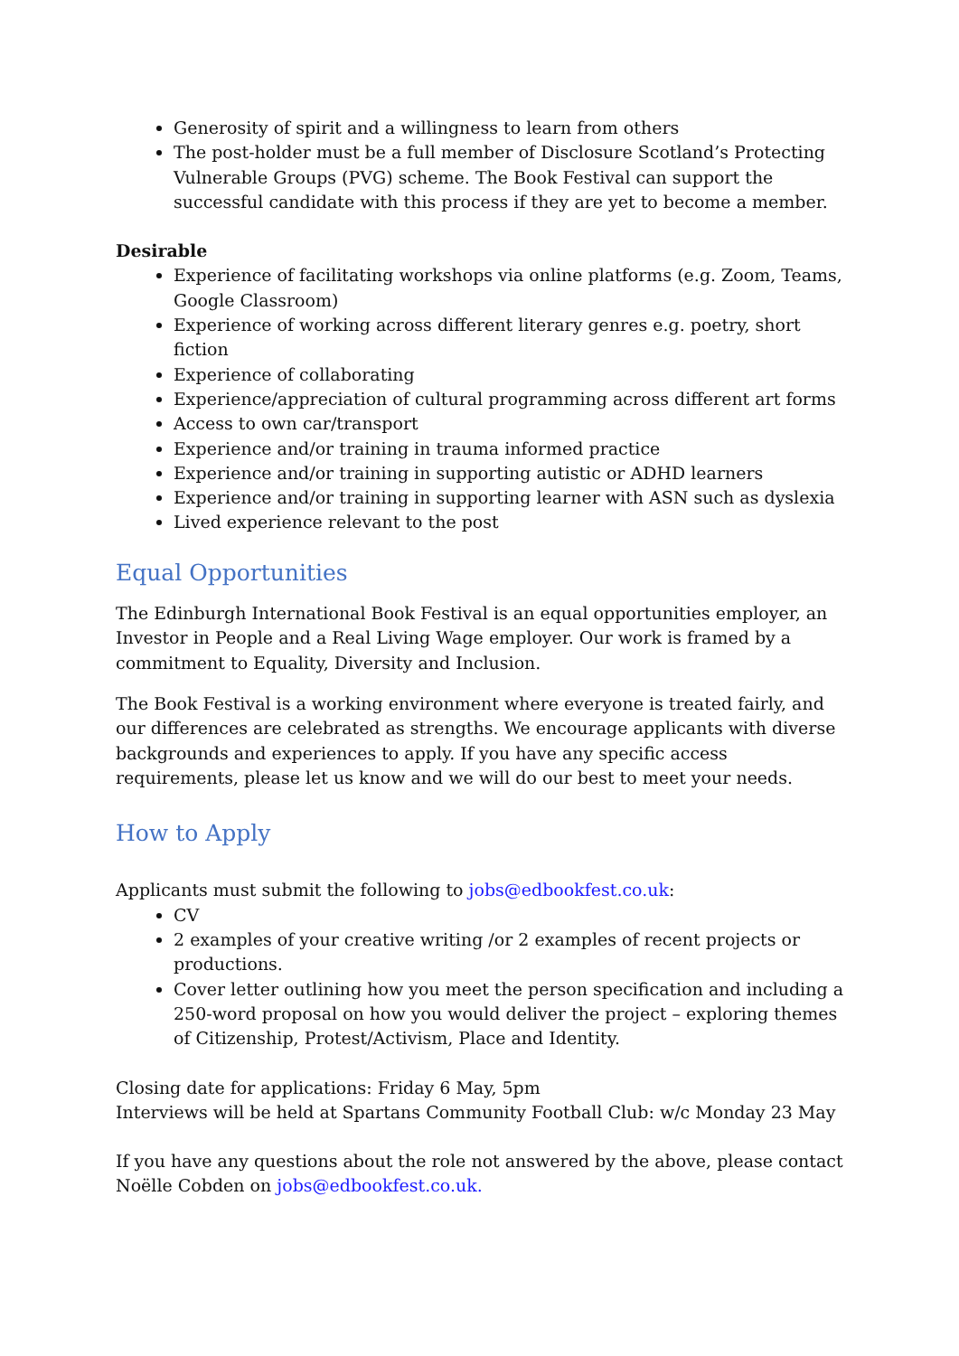Generosity of spirit and a willingness to learn from others
The post-holder must be a full member of Disclosure Scotland’s Protecting Vulnerable Groups (PVG) scheme. The Book Festival can support the successful candidate with this process if they are yet to become a member.
Desirable
Experience of facilitating workshops via online platforms (e.g. Zoom, Teams, Google Classroom)
Experience of working across different literary genres e.g. poetry, short fiction
Experience of collaborating
Experience/appreciation of cultural programming across different art forms
Access to own car/transport
Experience and/or training in trauma informed practice
Experience and/or training in supporting autistic or ADHD learners
Experience and/or training in supporting learner with ASN such as dyslexia
Lived experience relevant to the post
Equal Opportunities
The Edinburgh International Book Festival is an equal opportunities employer, an Investor in People and a Real Living Wage employer. Our work is framed by a commitment to Equality, Diversity and Inclusion.
The Book Festival is a working environment where everyone is treated fairly, and our differences are celebrated as strengths. We encourage applicants with diverse backgrounds and experiences to apply. If you have any specific access requirements, please let us know and we will do our best to meet your needs.
How to Apply
Applicants must submit the following to jobs@edbookfest.co.uk:
CV
2 examples of your creative writing /or 2 examples of recent projects or productions.
Cover letter outlining how you meet the person specification and including a 250-word proposal on how you would deliver the project – exploring themes of Citizenship, Protest/Activism, Place and Identity.
Closing date for applications: Friday 6 May, 5pm
Interviews will be held at Spartans Community Football Club: w/c Monday 23 May
If you have any questions about the role not answered by the above, please contact Noëlle Cobden on jobs@edbookfest.co.uk.